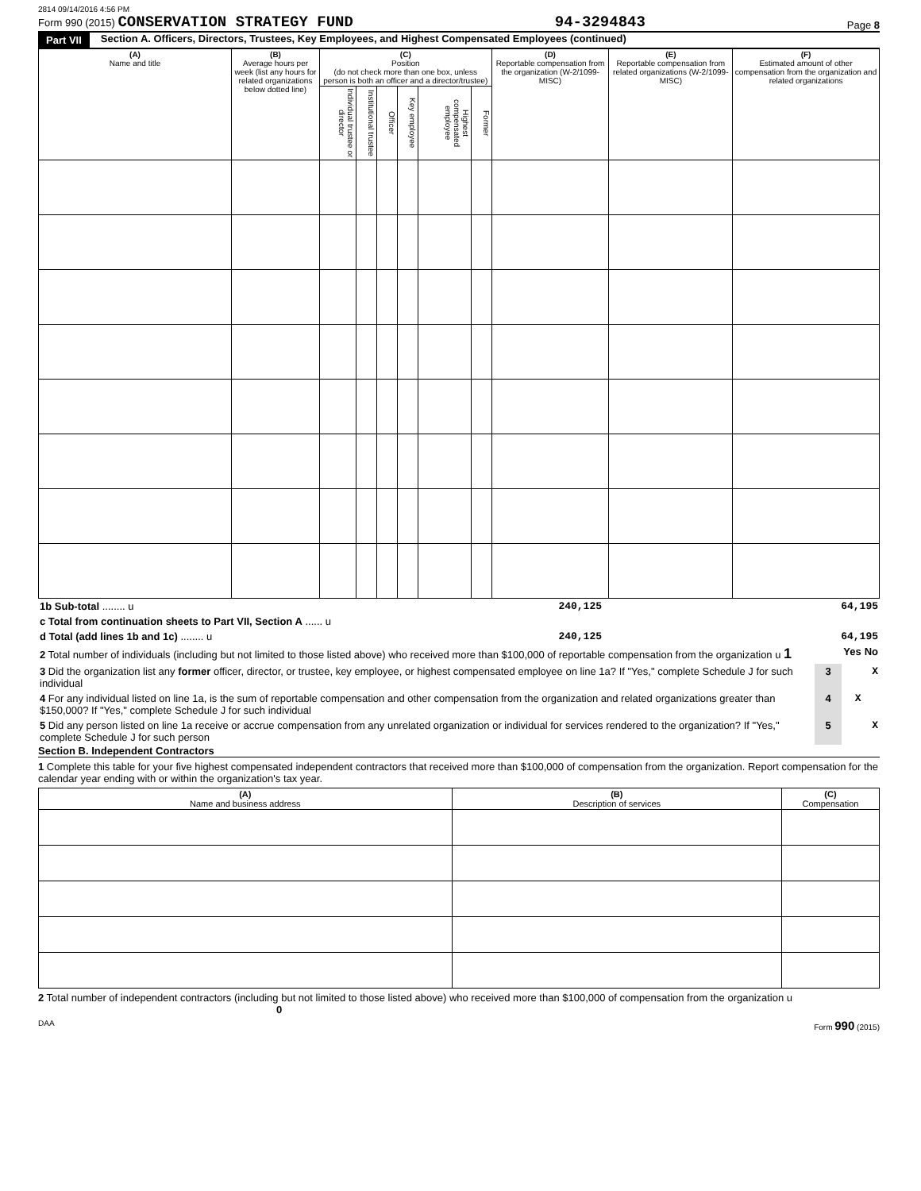2814 09/14/2016 4:56 PM
Form 990 (2015) CONSERVATION STRATEGY FUND 94-3294843 Page 8
Part VII Section A. Officers, Directors, Trustees, Key Employees, and Highest Compensated Employees (continued)
| (A) Name and title | (B) Average hours per week (list any hours for related organizations below dotted line) | (C) Position (do not check more than one box, unless person is both an officer and a director/trustee) | | | | | | (D) Reportable compensation from the organization (W-2/1099-MISC) | (E) Reportable compensation from related organizations (W-2/1099-MISC) | (F) Estimated amount of other compensation from the organization and related organizations |
| --- | --- | --- | --- | --- | --- | --- | --- | --- | --- | --- |
| | | Individual trustee or director | Institutional trustee | Officer | Key employee | Highest compensated employee | Former | | | |
| 1b Sub-total ........ u | 240,125 | | 64,195 |
| c Total from continuation sheets to Part VII, Section A ...... u | | | |
| d Total (add lines 1b and 1c) ........ u | 240,125 | | 64,195 |
| 2 Total number of individuals (including but not limited to those listed above) who received more than $100,000 of reportable compensation from the organization u 1 | | Yes | No |
| 3 Did the organization list any former officer, director, or trustee, key employee, or highest compensated employee on line 1a? If "Yes," complete Schedule J for such individual | 3 | | X |
| 4 For any individual listed on line 1a, is the sum of reportable compensation and other compensation from the organization and related organizations greater than $150,000? If "Yes," complete Schedule J for such individual | 4 | X | |
| 5 Did any person listed on line 1a receive or accrue compensation from any unrelated organization or individual for services rendered to the organization? If "Yes," complete Schedule J for such person | 5 | | X |
Section B. Independent Contractors
1 Complete this table for your five highest compensated independent contractors that received more than $100,000 of compensation from the organization. Report compensation for the calendar year ending with or within the organization's tax year.
| (A) Name and business address | (B) Description of services | (C) Compensation |
2 Total number of independent contractors (including but not limited to those listed above) who received more than $100,000 of compensation from the organization u 0
DAA Form 990 (2015)